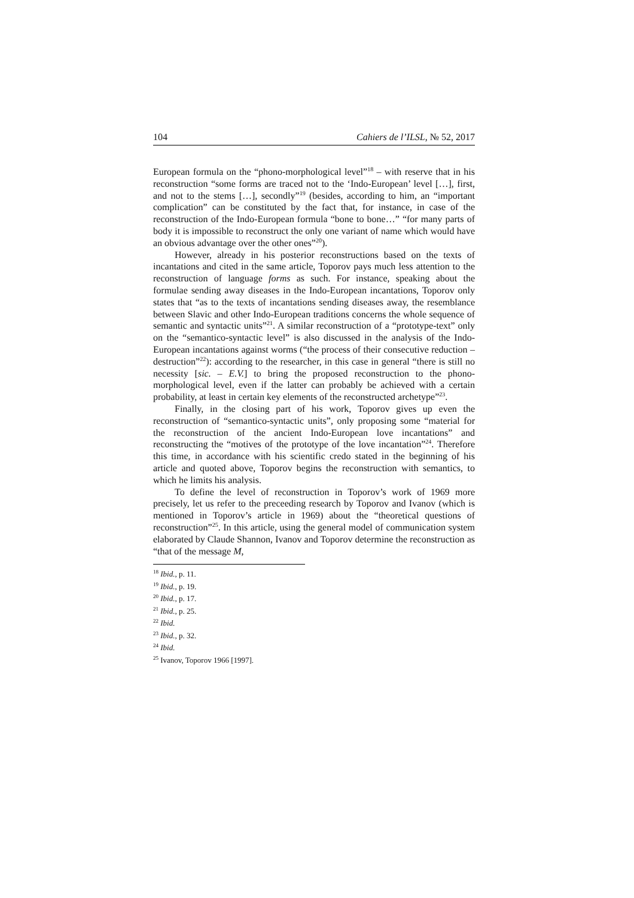104 Cahiers de l’ILSL, № 52, 2017
European formula on the “phono-morphological level”<sup>18</sup> – with reserve that in his reconstruction “some forms are traced not to the ‘Indo-European’ level […], first, and not to the stems […], secondly”<sup>19</sup> (besides, according to him, an “important complication” can be constituted by the fact that, for instance, in case of the reconstruction of the Indo-European formula “bone to bone…” “for many parts of body it is impossible to reconstruct the only one variant of name which would have an obvious advantage over the other ones”<sup>20</sup>).
However, already in his posterior reconstructions based on the texts of incantations and cited in the same article, Toporov pays much less attention to the reconstruction of language forms as such. For instance, speaking about the formulae sending away diseases in the Indo-European incantations, Toporov only states that “as to the texts of incantations sending diseases away, the resemblance between Slavic and other Indo-European traditions concerns the whole sequence of semantic and syntactic units”<sup>21</sup>. A similar reconstruction of a “prototype-text” only on the “semantico-syntactic level” is also discussed in the analysis of the Indo-European incantations against worms (“the process of their consecutive reduction – destruction”<sup>22</sup>): according to the researcher, in this case in general “there is still no necessity [sic. – E.V.] to bring the proposed reconstruction to the phono-morphological level, even if the latter can probably be achieved with a certain probability, at least in certain key elements of the reconstructed archetype”<sup>23</sup>.
Finally, in the closing part of his work, Toporov gives up even the reconstruction of “semantico-syntactic units”, only proposing some “material for the reconstruction of the ancient Indo-European love incantations” and reconstructing the “motives of the prototype of the love incantation”<sup>24</sup>. Therefore this time, in accordance with his scientific credo stated in the beginning of his article and quoted above, Toporov begins the reconstruction with semantics, to which he limits his analysis.
To define the level of reconstruction in Toporov’s work of 1969 more precisely, let us refer to the preceeding research by Toporov and Ivanov (which is mentioned in Toporov’s article in 1969) about the “theoretical questions of reconstruction”<sup>25</sup>. In this article, using the general model of communication system elaborated by Claude Shannon, Ivanov and Toporov determine the reconstruction as “that of the message M,
<sup>18</sup> Ibid., p. 11.
<sup>19</sup> Ibid., p. 19.
<sup>20</sup> Ibid., p. 17.
<sup>21</sup> Ibid., p. 25.
<sup>22</sup> Ibid.
<sup>23</sup> Ibid., p. 32.
<sup>24</sup> Ibid.
<sup>25</sup> Ivanov, Toporov 1966 [1997].